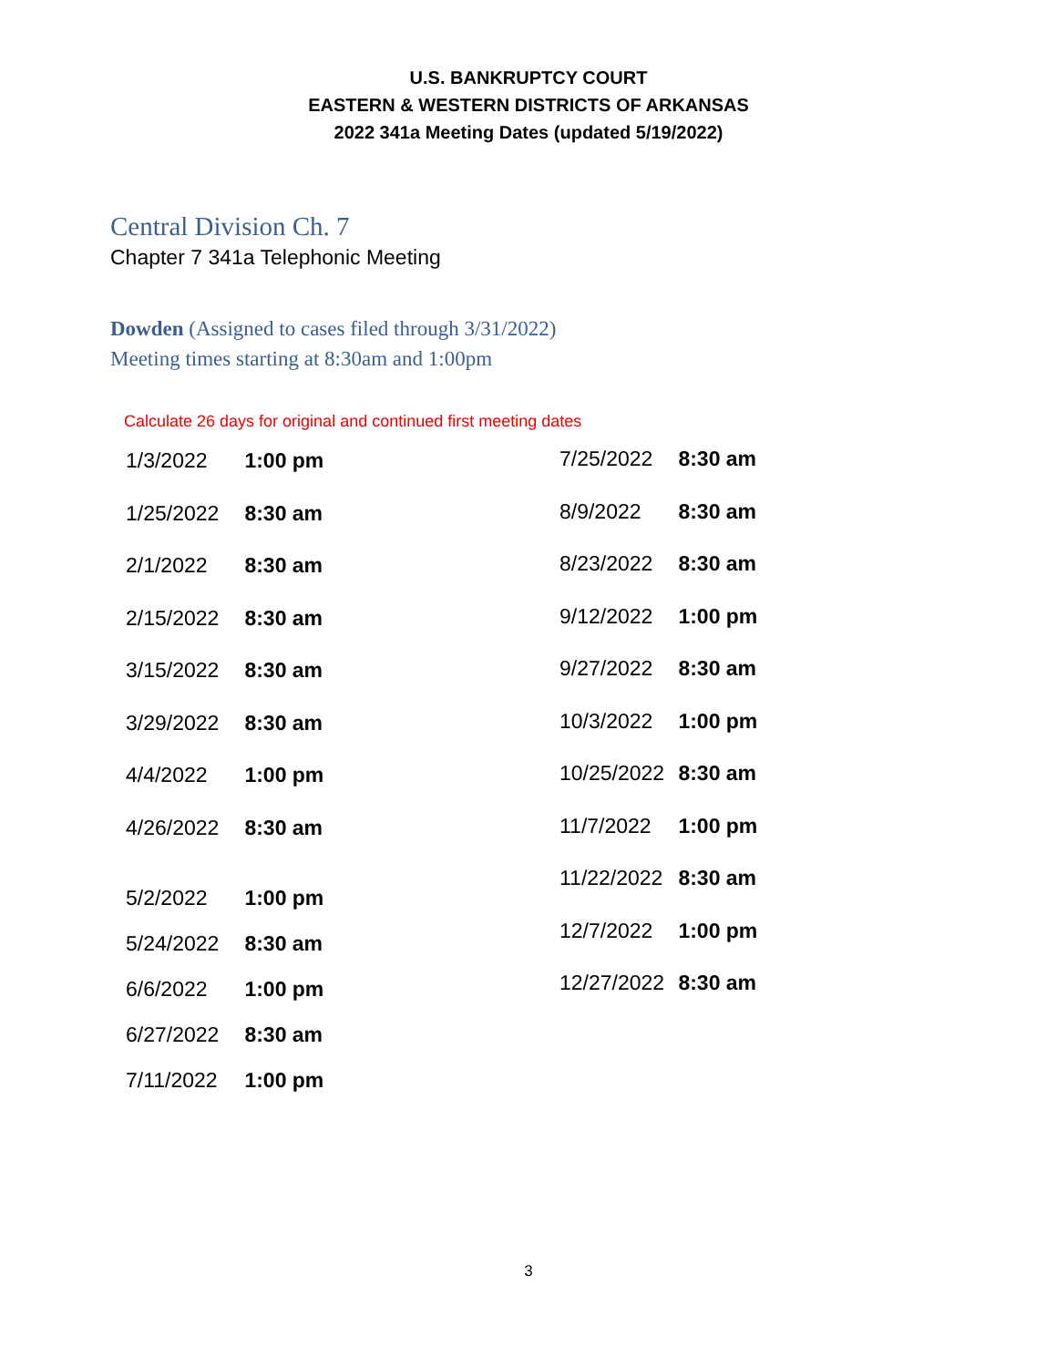U.S. BANKRUPTCY COURT
EASTERN & WESTERN DISTRICTS OF ARKANSAS
2022 341a Meeting Dates (updated 5/19/2022)
Central Division Ch. 7
Chapter 7 341a Telephonic Meeting
Dowden (Assigned to cases filed through 3/31/2022)
Meeting times starting at 8:30am and 1:00pm
Calculate 26 days for original and continued first meeting dates
1/3/2022 1:00 pm
1/25/2022 8:30 am
2/1/2022 8:30 am
2/15/2022 8:30 am
3/15/2022 8:30 am
3/29/2022 8:30 am
4/4/2022 1:00 pm
4/26/2022 8:30 am
5/2/2022 1:00 pm
5/24/2022 8:30 am
6/6/2022 1:00 pm
6/27/2022 8:30 am
7/11/2022 1:00 pm
7/25/2022 8:30 am
8/9/2022 8:30 am
8/23/2022 8:30 am
9/12/2022 1:00 pm
9/27/2022 8:30 am
10/3/2022 1:00 pm
10/25/2022 8:30 am
11/7/2022 1:00 pm
11/22/2022 8:30 am
12/7/2022 1:00 pm
12/27/2022 8:30 am
3